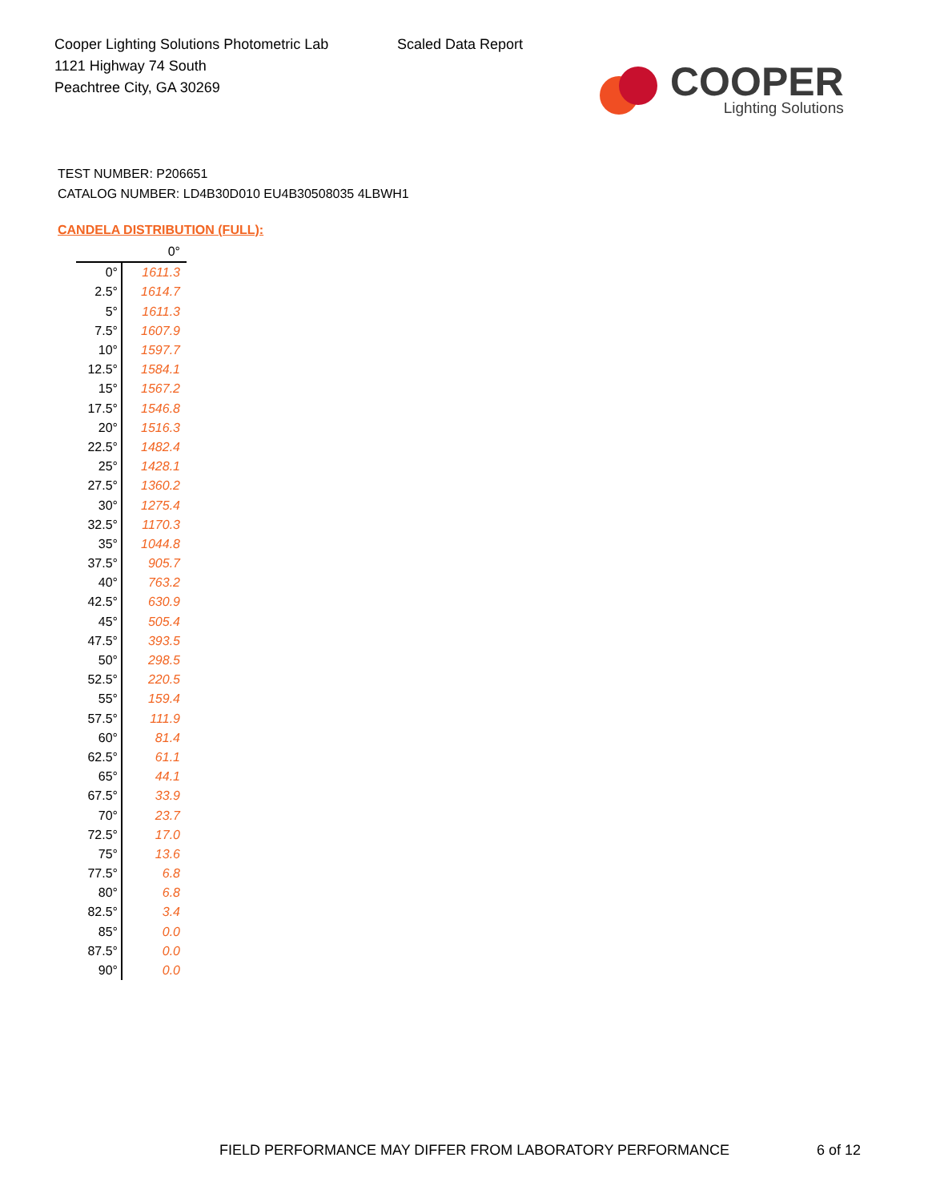Cooper Lighting Solutions Photometric Lab
1121 Highway 74 South
Peachtree City, GA 30269
Scaled Data Report
COOPER
Lighting Solutions
TEST NUMBER: P206651
CATALOG NUMBER: LD4B30D010 EU4B30508035 4LBWH1
CANDELA DISTRIBUTION (FULL):
| | 0° |
| --- | --- |
| 0° | 1611.3 |
| 2.5° | 1614.7 |
| 5° | 1611.3 |
| 7.5° | 1607.9 |
| 10° | 1597.7 |
| 12.5° | 1584.1 |
| 15° | 1567.2 |
| 17.5° | 1546.8 |
| 20° | 1516.3 |
| 22.5° | 1482.4 |
| 25° | 1428.1 |
| 27.5° | 1360.2 |
| 30° | 1275.4 |
| 32.5° | 1170.3 |
| 35° | 1044.8 |
| 37.5° | 905.7 |
| 40° | 763.2 |
| 42.5° | 630.9 |
| 45° | 505.4 |
| 47.5° | 393.5 |
| 50° | 298.5 |
| 52.5° | 220.5 |
| 55° | 159.4 |
| 57.5° | 111.9 |
| 60° | 81.4 |
| 62.5° | 61.1 |
| 65° | 44.1 |
| 67.5° | 33.9 |
| 70° | 23.7 |
| 72.5° | 17.0 |
| 75° | 13.6 |
| 77.5° | 6.8 |
| 80° | 6.8 |
| 82.5° | 3.4 |
| 85° | 0.0 |
| 87.5° | 0.0 |
| 90° | 0.0 |
FIELD PERFORMANCE MAY DIFFER FROM LABORATORY PERFORMANCE
6 of 12